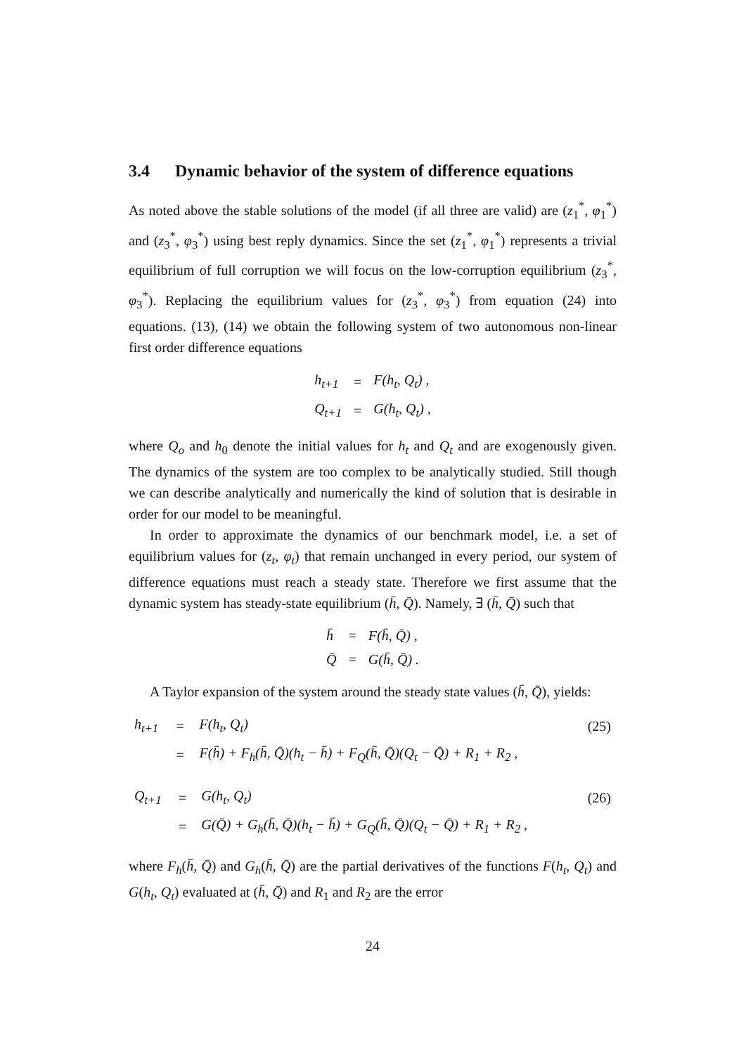3.4 Dynamic behavior of the system of difference equations
As noted above the stable solutions of the model (if all three are valid) are (z<sub>1</sub><sup>*</sup>, φ<sub>1</sub><sup>*</sup>) and (z<sub>3</sub><sup>*</sup>, φ<sub>3</sub><sup>*</sup>) using best reply dynamics. Since the set (z<sub>1</sub><sup>*</sup>, φ<sub>1</sub><sup>*</sup>) represents a trivial equilibrium of full corruption we will focus on the low-corruption equilibrium (z<sub>3</sub><sup>*</sup>, φ<sub>3</sub><sup>*</sup>). Replacing the equilibrium values for (z<sub>3</sub><sup>*</sup>, φ<sub>3</sub><sup>*</sup>) from equation (24) into equations. (13), (14) we obtain the following system of two autonomous non-linear first order difference equations
| h<sub>t+1</sub> | = | F(h<sub>t</sub>, Q<sub>t</sub>) , |
| Q<sub>t+1</sub> | = | G(h<sub>t</sub>, Q<sub>t</sub>) , |
where Q<sub>o</sub> and h<sub>0</sub> denote the initial values for h<sub>t</sub> and Q<sub>t</sub> and are exogenously given. The dynamics of the system are too complex to be analytically studied. Still though we can describe analytically and numerically the kind of solution that is desirable in order for our model to be meaningful.
In order to approximate the dynamics of our benchmark model, i.e. a set of equilibrium values for (z<sub>t</sub>, φ<sub>t</sub>) that remain unchanged in every period, our system of difference equations must reach a steady state. Therefore we first assume that the dynamic system has steady-state equilibrium (h̄, Q̄). Namely, ∃ (h̄, Q̄) such that
| h̄ | = | F(h̄, Q̄) , |
| Q̄ | = | G(h̄, Q̄) . |
A Taylor expansion of the system around the steady state values (h̄, Q̄), yields:
| h<sub>t+1</sub> | = | F(h<sub>t</sub>, Q<sub>t</sub>) | (25) |
| | = | F(h̄) + F<sub>h</sub>(h̄, Q̄)(h<sub>t</sub> − h̄) + F<sub>Q</sub>(h̄, Q̄)(Q<sub>t</sub> − Q̄) + R<sub>1</sub> + R<sub>2</sub> , | |
| Q<sub>t+1</sub> | = | G(h<sub>t</sub>, Q<sub>t</sub>) | (26) |
| | = | G(Q̄) + G<sub>h</sub>(h̄, Q̄)(h<sub>t</sub> − h̄) + G<sub>Q</sub>(h̄, Q̄)(Q<sub>t</sub> − Q̄) + R<sub>1</sub> + R<sub>2</sub> , | |
where F<sub>h</sub>(h̄, Q̄) and G<sub>h</sub>(h̄, Q̄) are the partial derivatives of the functions F(h<sub>t</sub>, Q<sub>t</sub>) and G(h<sub>t</sub>, Q<sub>t</sub>) evaluated at (h̄, Q̄) and R<sub>1</sub> and R<sub>2</sub> are the error
24